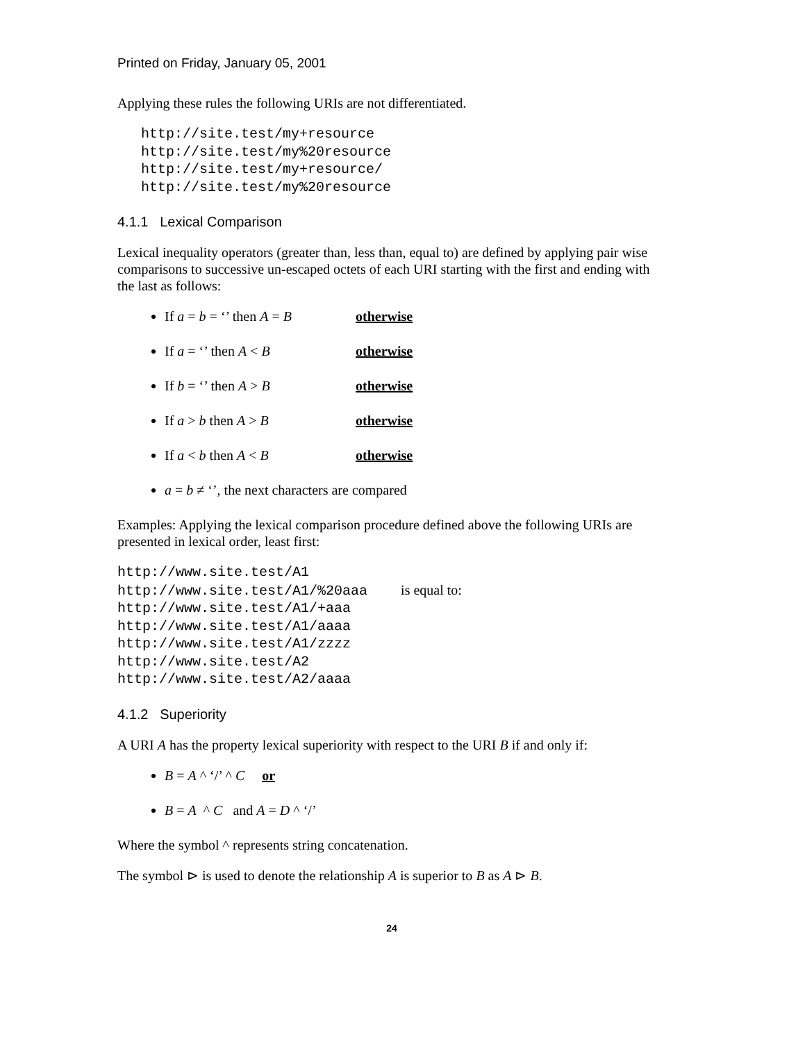Printed on Friday, January 05, 2001
Applying these rules the following URIs are not differentiated.
http://site.test/my+resource
http://site.test/my%20resource
http://site.test/my+resource/
http://site.test/my%20resource
4.1.1 Lexical Comparison
Lexical inequality operators (greater than, less than, equal to) are defined by applying pair wise comparisons to successive un-escaped octets of each URI starting with the first and ending with the last as follows:
If a = b = ‘’ then A = B otherwise
If a = ‘’ then A < B otherwise
If b = ‘’ then A > B otherwise
If a > b then A > B otherwise
If a < b then A < B otherwise
a = b ≠ ‘’, the next characters are compared
Examples: Applying the lexical comparison procedure defined above the following URIs are presented in lexical order, least first:
http://www.site.test/A1
http://www.site.test/A1/%20aaa    is equal to:
http://www.site.test/A1/+aaa
http://www.site.test/A1/aaaa
http://www.site.test/A1/zzzz
http://www.site.test/A2
http://www.site.test/A2/aaaa
4.1.2 Superiority
A URI A has the property lexical superiority with respect to the URI B if and only if:
B = A ^ ‘/’ ^ C or
B = A ^ C and A = D ^ ‘/’
Where the symbol ^ represents string concatenation.
The symbol ⊳ is used to denote the relationship A is superior to B as A ⊳ B.
24